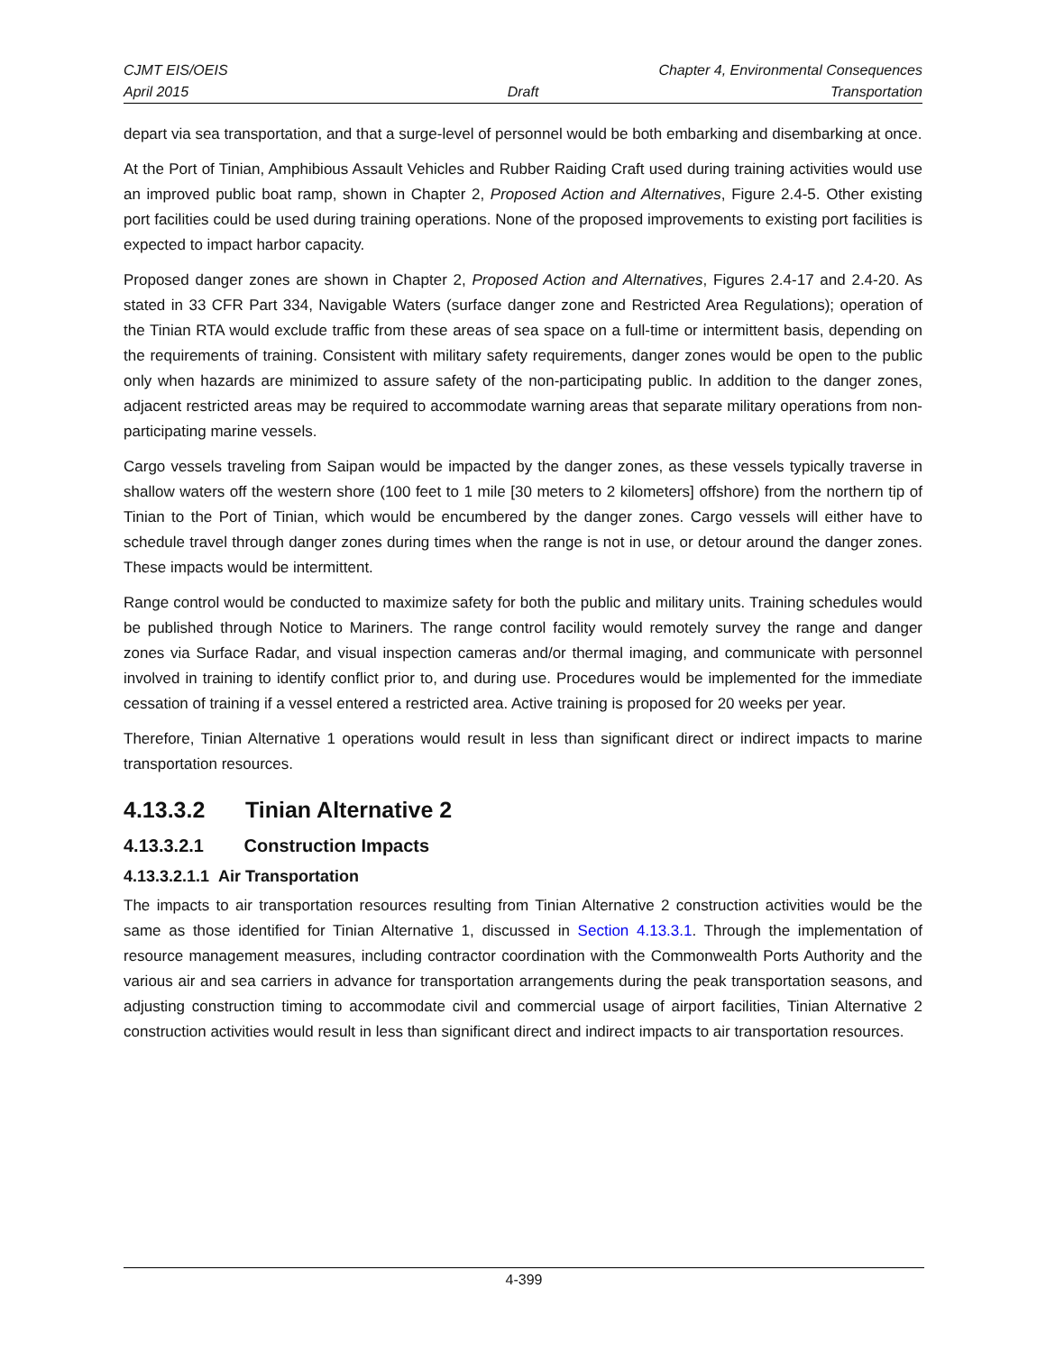CJMT EIS/OEIS Chapter 4, Environmental Consequences
April 2015 Draft Transportation
depart via sea transportation, and that a surge-level of personnel would be both embarking and disembarking at once.
At the Port of Tinian, Amphibious Assault Vehicles and Rubber Raiding Craft used during training activities would use an improved public boat ramp, shown in Chapter 2, Proposed Action and Alternatives, Figure 2.4-5. Other existing port facilities could be used during training operations. None of the proposed improvements to existing port facilities is expected to impact harbor capacity.
Proposed danger zones are shown in Chapter 2, Proposed Action and Alternatives, Figures 2.4-17 and 2.4-20. As stated in 33 CFR Part 334, Navigable Waters (surface danger zone and Restricted Area Regulations); operation of the Tinian RTA would exclude traffic from these areas of sea space on a full-time or intermittent basis, depending on the requirements of training. Consistent with military safety requirements, danger zones would be open to the public only when hazards are minimized to assure safety of the non-participating public. In addition to the danger zones, adjacent restricted areas may be required to accommodate warning areas that separate military operations from non-participating marine vessels.
Cargo vessels traveling from Saipan would be impacted by the danger zones, as these vessels typically traverse in shallow waters off the western shore (100 feet to 1 mile [30 meters to 2 kilometers] offshore) from the northern tip of Tinian to the Port of Tinian, which would be encumbered by the danger zones. Cargo vessels will either have to schedule travel through danger zones during times when the range is not in use, or detour around the danger zones. These impacts would be intermittent.
Range control would be conducted to maximize safety for both the public and military units. Training schedules would be published through Notice to Mariners. The range control facility would remotely survey the range and danger zones via Surface Radar, and visual inspection cameras and/or thermal imaging, and communicate with personnel involved in training to identify conflict prior to, and during use. Procedures would be implemented for the immediate cessation of training if a vessel entered a restricted area. Active training is proposed for 20 weeks per year.
Therefore, Tinian Alternative 1 operations would result in less than significant direct or indirect impacts to marine transportation resources.
4.13.3.2 Tinian Alternative 2
4.13.3.2.1 Construction Impacts
4.13.3.2.1.1 Air Transportation
The impacts to air transportation resources resulting from Tinian Alternative 2 construction activities would be the same as those identified for Tinian Alternative 1, discussed in Section 4.13.3.1. Through the implementation of resource management measures, including contractor coordination with the Commonwealth Ports Authority and the various air and sea carriers in advance for transportation arrangements during the peak transportation seasons, and adjusting construction timing to accommodate civil and commercial usage of airport facilities, Tinian Alternative 2 construction activities would result in less than significant direct and indirect impacts to air transportation resources.
4-399